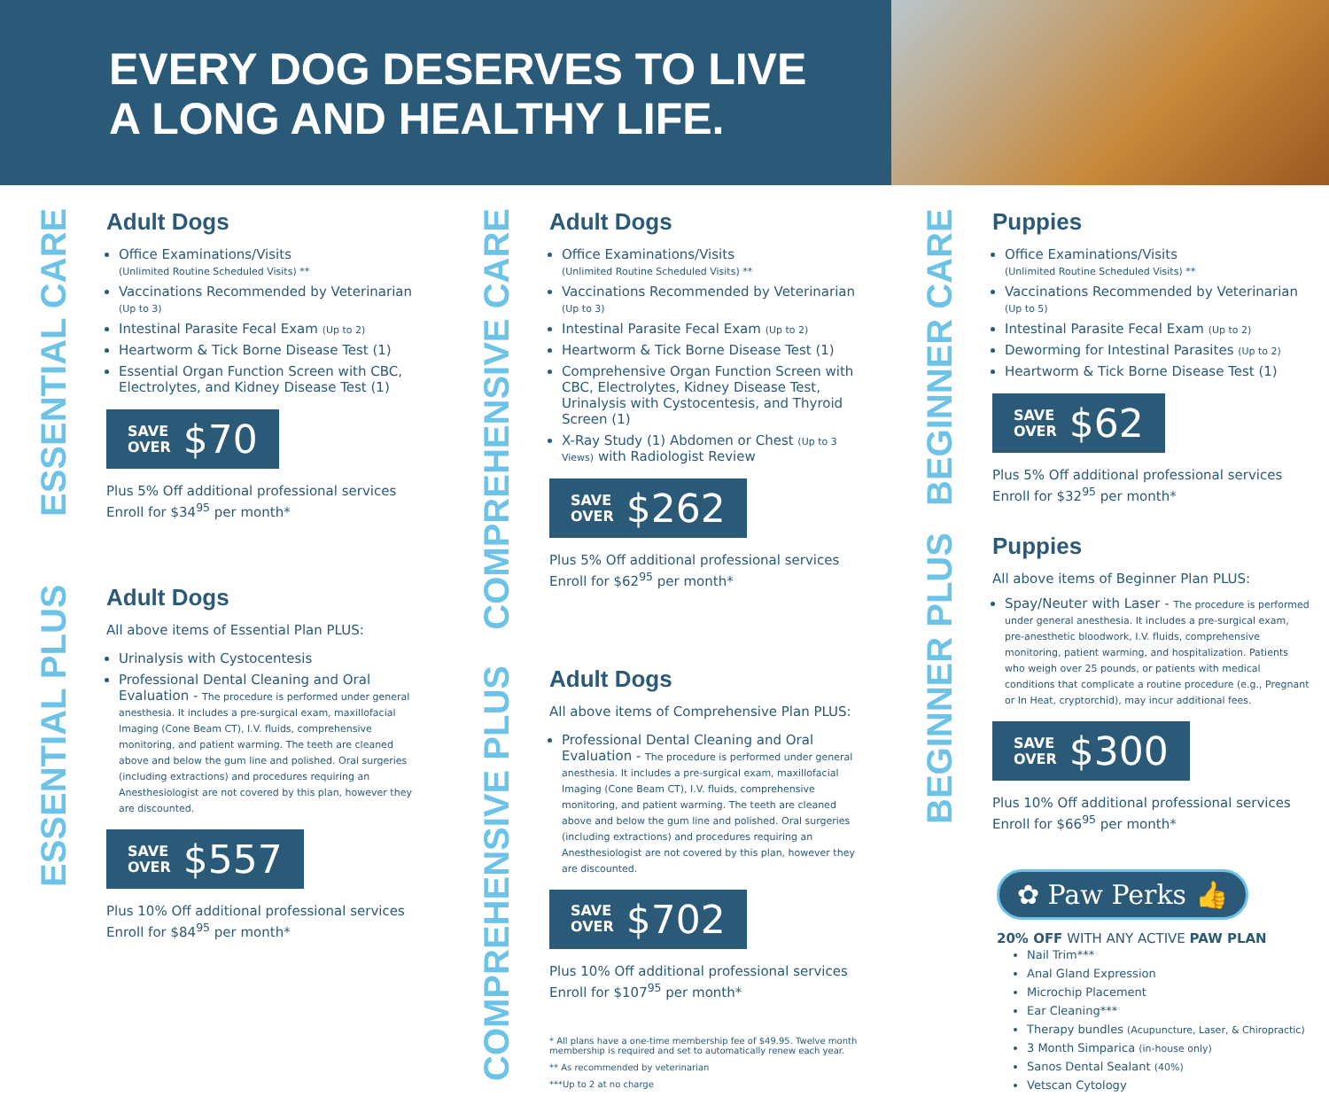EVERY DOG DESERVES TO LIVE
A LONG AND HEALTHY LIFE.
ESSENTIAL CARE
Adult Dogs
Office Examinations/Visits
(Unlimited Routine Scheduled Visits) **
Vaccinations Recommended by Veterinarian (Up to 3)
Intestinal Parasite Fecal Exam (Up to 2)
Heartworm & Tick Borne Disease Test (1)
Essential Organ Function Screen with CBC, Electrolytes, and Kidney Disease Test (1)
SAVE
OVER $70
Plus 5% Off additional professional services
Enroll for $34<sup>95</sup> per month*
ESSENTIAL PLUS
Adult Dogs
All above items of Essential Plan PLUS:
Urinalysis with Cystocentesis
Professional Dental Cleaning and Oral Evaluation - The procedure is performed under general anesthesia. It includes a pre-surgical exam, maxillofacial Imaging (Cone Beam CT), I.V. fluids, comprehensive monitoring, and patient warming. The teeth are cleaned above and below the gum line and polished. Oral surgeries (including extractions) and procedures requiring an Anesthesiologist are not covered by this plan, however they are discounted.
SAVE
OVER $557
Plus 10% Off additional professional services
Enroll for $84<sup>95</sup> per month*
COMPREHENSIVE CARE
Adult Dogs
Office Examinations/Visits
(Unlimited Routine Scheduled Visits) **
Vaccinations Recommended by Veterinarian (Up to 3)
Intestinal Parasite Fecal Exam (Up to 2)
Heartworm & Tick Borne Disease Test (1)
Comprehensive Organ Function Screen with CBC, Electrolytes, Kidney Disease Test, Urinalysis with Cystocentesis, and Thyroid Screen (1)
X-Ray Study (1) Abdomen or Chest (Up to 3 Views) with Radiologist Review
SAVE
OVER $262
Plus 5% Off additional professional services
Enroll for $62<sup>95</sup> per month*
COMPREHENSIVE PLUS
Adult Dogs
All above items of Comprehensive Plan PLUS:
Professional Dental Cleaning and Oral Evaluation - The procedure is performed under general anesthesia. It includes a pre-surgical exam, maxillofacial Imaging (Cone Beam CT), I.V. fluids, comprehensive monitoring, and patient warming. The teeth are cleaned above and below the gum line and polished. Oral surgeries (including extractions) and procedures requiring an Anesthesiologist are not covered by this plan, however they are discounted.
SAVE
OVER $702
Plus 10% Off additional professional services
Enroll for $107<sup>95</sup> per month*
* All plans have a one-time membership fee of $49.95. Twelve month membership is required and set to automatically renew each year.
** As recommended by veterinarian
***Up to 2 at no charge
BEGINNER CARE
Puppies
Office Examinations/Visits
(Unlimited Routine Scheduled Visits) **
Vaccinations Recommended by Veterinarian (Up to 5)
Intestinal Parasite Fecal Exam (Up to 2)
Deworming for Intestinal Parasites (Up to 2)
Heartworm & Tick Borne Disease Test (1)
SAVE
OVER $62
Plus 5% Off additional professional services
Enroll for $32<sup>95</sup> per month*
BEGINNER PLUS
Puppies
All above items of Beginner Plan PLUS:
Spay/Neuter with Laser - The procedure is performed under general anesthesia. It includes a pre-surgical exam, pre-anesthetic bloodwork, I.V. fluids, comprehensive monitoring, patient warming, and hospitalization. Patients who weigh over 25 pounds, or patients with medical conditions that complicate a routine procedure (e.g., Pregnant or In Heat, cryptorchid), may incur additional fees.
SAVE
OVER $300
Plus 10% Off additional professional services
Enroll for $66<sup>95</sup> per month*
✿ Paw Perks 👍
20% OFF WITH ANY ACTIVE PAW PLAN
Nail Trim***
Anal Gland Expression
Microchip Placement
Ear Cleaning***
Therapy bundles (Acupuncture, Laser, & Chiropractic)
3 Month Simparica (in-house only)
Sanos Dental Sealant (40%)
Vetscan Cytology